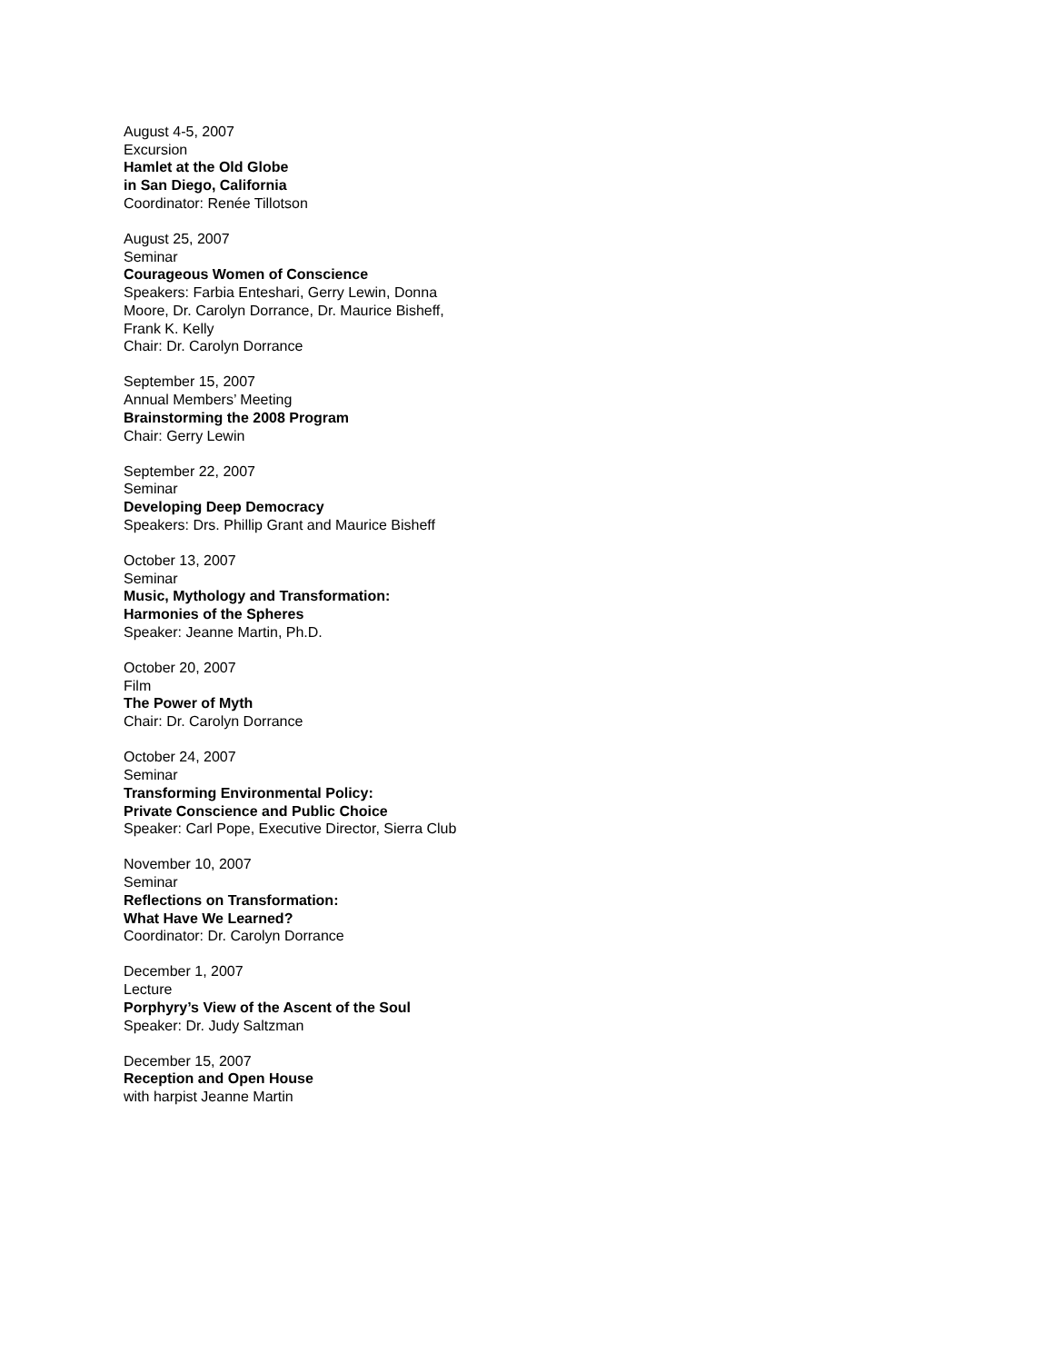August 4-5, 2007
Excursion
Hamlet at the Old Globe
in San Diego, California
Coordinator: Renée Tillotson
August 25, 2007
Seminar
Courageous Women of Conscience
Speakers: Farbia Enteshari, Gerry Lewin, Donna
Moore, Dr. Carolyn Dorrance, Dr. Maurice Bisheff,
Frank K. Kelly
Chair: Dr. Carolyn Dorrance
September 15, 2007
Annual Members’ Meeting
Brainstorming the 2008 Program
Chair: Gerry Lewin
September 22, 2007
Seminar
Developing Deep Democracy
Speakers: Drs. Phillip Grant and Maurice Bisheff
October 13, 2007
Seminar
Music, Mythology and Transformation:
Harmonies of the Spheres
Speaker: Jeanne Martin, Ph.D.
October 20, 2007
Film
The Power of Myth
Chair: Dr. Carolyn Dorrance
October 24, 2007
Seminar
Transforming Environmental Policy:
Private Conscience and Public Choice
Speaker: Carl Pope, Executive Director, Sierra Club
November 10, 2007
Seminar
Reflections on Transformation:
What Have We Learned?
Coordinator: Dr. Carolyn Dorrance
December 1, 2007
Lecture
Porphyry’s View of the Ascent of the Soul
Speaker: Dr. Judy Saltzman
December 15, 2007
Reception and Open House
with harpist Jeanne Martin